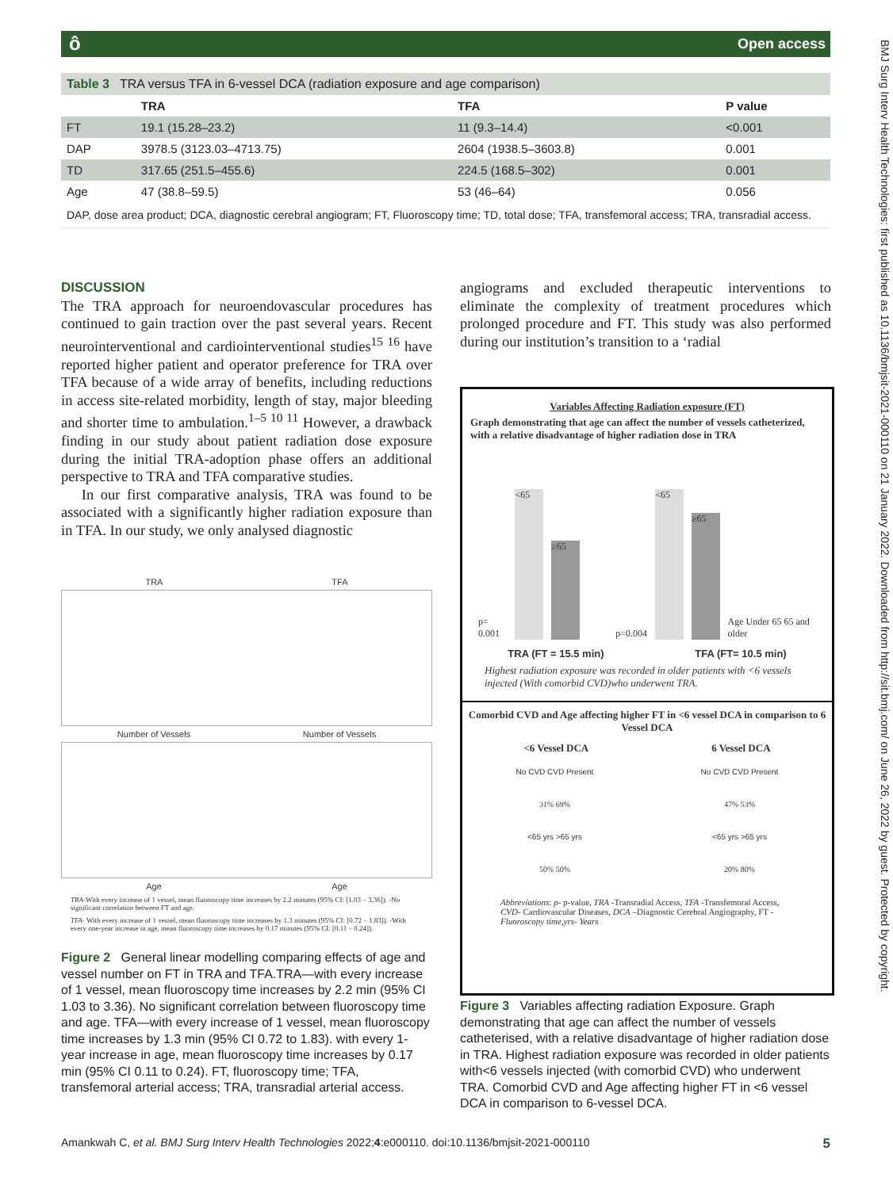ô Open access
BMJ Surg Interv Health Technologies: first published as 10.1136/bmjsit-2021-000110 on 21 January 2022. Downloaded from http://sit.bmj.com/ on June 26, 2022 by guest. Protected by copyright.
Table 3 TRA versus TFA in 6-vessel DCA (radiation exposure and age comparison)
| | TRA | TFA | P value |
| --- | --- | --- | --- |
| FT | 19.1 (15.28–23.2) | 11 (9.3–14.4) | <0.001 |
| DAP | 3978.5 (3123.03–4713.75) | 2604 (1938.5–3603.8) | 0.001 |
| TD | 317.65 (251.5–455.6) | 224.5 (168.5–302) | 0.001 |
| Age | 47 (38.8–59.5) | 53 (46–64) | 0.056 |
DAP, dose area product; DCA, diagnostic cerebral angiogram; FT, Fluoroscopy time; TD, total dose; TFA, transfemoral access; TRA, transradial access.
DISCUSSION
The TRA approach for neuroendovascular procedures has continued to gain traction over the past several years. Recent neurointerventional and cardiointerventional studies<sup>15 16</sup> have reported higher patient and operator preference for TRA over TFA because of a wide array of benefits, including reductions in access site-related morbidity, length of stay, major bleeding and shorter time to ambulation.<sup>1–5 10 11</sup> However, a drawback finding in our study about patient radiation dose exposure during the initial TRA-adoption phase offers an additional perspective to TRA and TFA comparative studies.
In our first comparative analysis, TRA was found to be associated with a significantly higher radiation exposure than in TFA. In our study, we only analysed diagnostic
angiograms and excluded therapeutic interventions to eliminate the complexity of treatment procedures which prolonged procedure and FT. This study was also performed during our institution’s transition to a ‘radial
TRA TFA
Number of Vessels Number of Vessels
Age Age
TRA-With every increase of 1 vessel, mean fluoroscopy time increases by 2.2 minutes (95% CI: [1.03 – 3.36]). -No significant correlation between FT and age.
TFA- With every increase of 1 vessel, mean fluoroscopy time increases by 1.3 minutes (95% CI: [0.72 – 1.83]). -With every one-year increase in age, mean fluoroscopy time increases by 0.17 minutes (95% CI: [0.11 – 0.24]).
Figure 2 General linear modelling comparing effects of age and vessel number on FT in TRA and TFA.TRA—with every increase of 1 vessel, mean fluoroscopy time increases by 2.2 min (95% CI 1.03 to 3.36). No significant correlation between fluoroscopy time and age. TFA—with every increase of 1 vessel, mean fluoroscopy time increases by 1.3 min (95% CI 0.72 to 1.83). with every 1-year increase in age, mean fluoroscopy time increases by 0.17 min (95% CI 0.11 to 0.24). FT, fluoroscopy time; TFA, transfemoral arterial access; TRA, transradial arterial access.
Variables Affecting Radiation exposure (FT)
Graph demonstrating that age can affect the number of vessels catheterized, with a relative disadvantage of higher radiation dose in TRA
p= 0.001
<65
≥65
p=0.004
<65
≥65
Age Under 65 65 and older
TRA (FT = 15.5 min) TFA (FT= 10.5 min)
Highest radiation exposure was recorded in older patients with <6 vessels injected (With comorbid CVD)who underwent TRA.
Comorbid CVD and Age affecting higher FT in <6 vessel DCA in comparison to 6 Vessel DCA
<6 Vessel DCA 6 Vessel DCA
No CVD CVD Present No CVD CVD Present
31% 69% 47% 53%
<65 yrs >65 yrs <65 yrs >65 yrs
50% 50% 20% 80%
Abbreviations: p- p-value, TRA -Transradial Access, TFA -Transfemoral Access, CVD- Cardiovascular Diseases, DCA –Diagnostic Cerebral Angiography, FT -Fluoroscopy time,yrs- Years
Figure 3 Variables affecting radiation Exposure. Graph demonstrating that age can affect the number of vessels catheterised, with a relative disadvantage of higher radiation dose in TRA. Highest radiation exposure was recorded in older patients with<6 vessels injected (with comorbid CVD) who underwent TRA. Comorbid CVD and Age affecting higher FT in <6 vessel DCA in comparison to 6-vessel DCA.
Amankwah C, et al. BMJ Surg Interv Health Technologies 2022;4:e000110. doi:10.1136/bmjsit-2021-000110 5